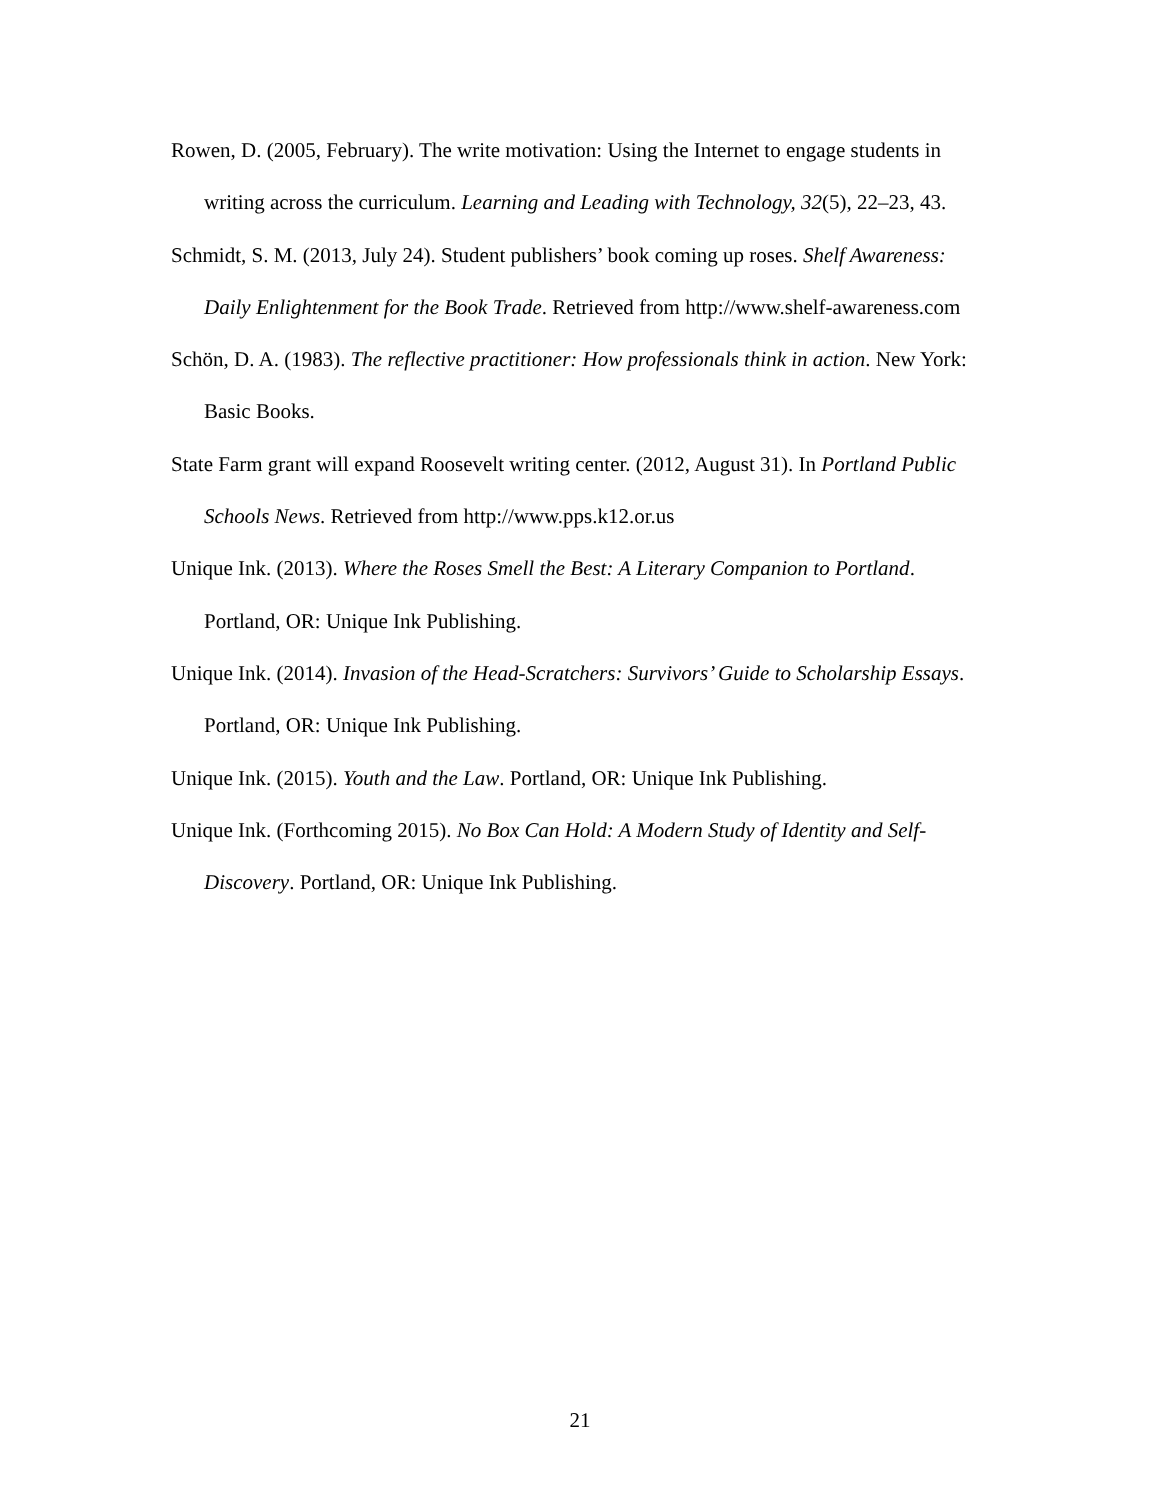Rowen, D. (2005, February). The write motivation: Using the Internet to engage students in writing across the curriculum. Learning and Leading with Technology, 32(5), 22–23, 43.
Schmidt, S. M. (2013, July 24). Student publishers’ book coming up roses. Shelf Awareness: Daily Enlightenment for the Book Trade. Retrieved from http://www.shelf-awareness.com
Schön, D. A. (1983). The reflective practitioner: How professionals think in action. New York: Basic Books.
State Farm grant will expand Roosevelt writing center. (2012, August 31). In Portland Public Schools News. Retrieved from http://www.pps.k12.or.us
Unique Ink. (2013). Where the Roses Smell the Best: A Literary Companion to Portland. Portland, OR: Unique Ink Publishing.
Unique Ink. (2014). Invasion of the Head-Scratchers: Survivors’ Guide to Scholarship Essays. Portland, OR: Unique Ink Publishing.
Unique Ink. (2015). Youth and the Law. Portland, OR: Unique Ink Publishing.
Unique Ink. (Forthcoming 2015). No Box Can Hold: A Modern Study of Identity and Self-Discovery. Portland, OR: Unique Ink Publishing.
21